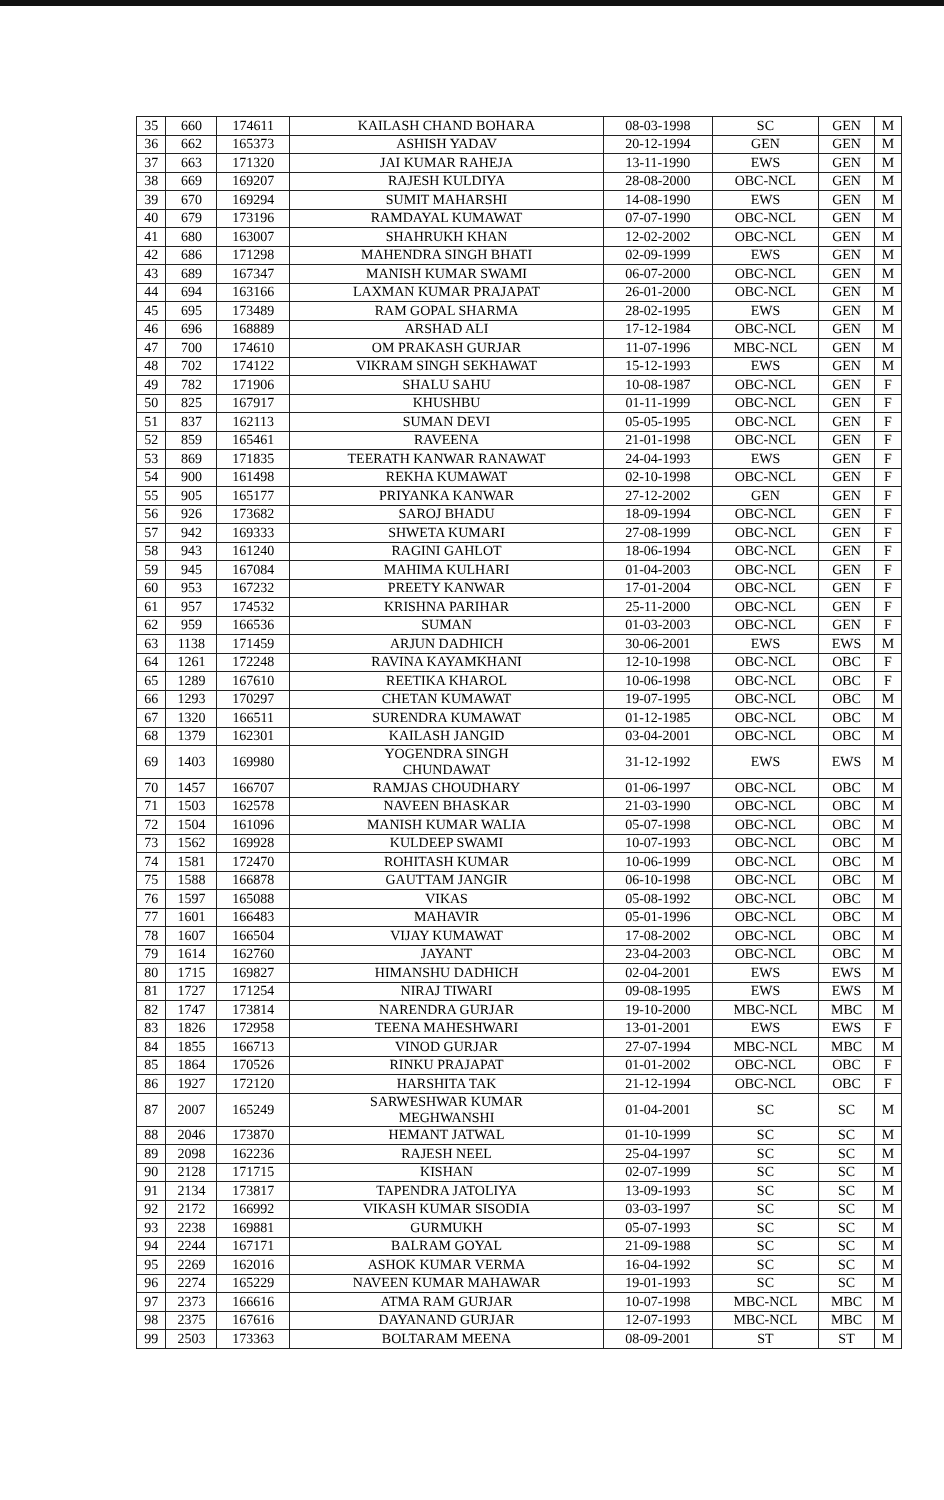| 35 | 660 | 174611 | KAILASH CHAND BOHARA | 08-03-1998 | SC | GEN | M |
| 36 | 662 | 165373 | ASHISH YADAV | 20-12-1994 | GEN | GEN | M |
| 37 | 663 | 171320 | JAI KUMAR RAHEJA | 13-11-1990 | EWS | GEN | M |
| 38 | 669 | 169207 | RAJESH KULDIYA | 28-08-2000 | OBC-NCL | GEN | M |
| 39 | 670 | 169294 | SUMIT MAHARSHI | 14-08-1990 | EWS | GEN | M |
| 40 | 679 | 173196 | RAMDAYAL KUMAWAT | 07-07-1990 | OBC-NCL | GEN | M |
| 41 | 680 | 163007 | SHAHRUKH KHAN | 12-02-2002 | OBC-NCL | GEN | M |
| 42 | 686 | 171298 | MAHENDRA SINGH BHATI | 02-09-1999 | EWS | GEN | M |
| 43 | 689 | 167347 | MANISH KUMAR SWAMI | 06-07-2000 | OBC-NCL | GEN | M |
| 44 | 694 | 163166 | LAXMAN KUMAR PRAJAPAT | 26-01-2000 | OBC-NCL | GEN | M |
| 45 | 695 | 173489 | RAM GOPAL SHARMA | 28-02-1995 | EWS | GEN | M |
| 46 | 696 | 168889 | ARSHAD ALI | 17-12-1984 | OBC-NCL | GEN | M |
| 47 | 700 | 174610 | OM PRAKASH GURJAR | 11-07-1996 | MBC-NCL | GEN | M |
| 48 | 702 | 174122 | VIKRAM SINGH SEKHAWAT | 15-12-1993 | EWS | GEN | M |
| 49 | 782 | 171906 | SHALU SAHU | 10-08-1987 | OBC-NCL | GEN | F |
| 50 | 825 | 167917 | KHUSHBU | 01-11-1999 | OBC-NCL | GEN | F |
| 51 | 837 | 162113 | SUMAN DEVI | 05-05-1995 | OBC-NCL | GEN | F |
| 52 | 859 | 165461 | RAVEENA | 21-01-1998 | OBC-NCL | GEN | F |
| 53 | 869 | 171835 | TEERATH KANWAR RANAWAT | 24-04-1993 | EWS | GEN | F |
| 54 | 900 | 161498 | REKHA KUMAWAT | 02-10-1998 | OBC-NCL | GEN | F |
| 55 | 905 | 165177 | PRIYANKA KANWAR | 27-12-2002 | GEN | GEN | F |
| 56 | 926 | 173682 | SAROJ BHADU | 18-09-1994 | OBC-NCL | GEN | F |
| 57 | 942 | 169333 | SHWETA KUMARI | 27-08-1999 | OBC-NCL | GEN | F |
| 58 | 943 | 161240 | RAGINI GAHLOT | 18-06-1994 | OBC-NCL | GEN | F |
| 59 | 945 | 167084 | MAHIMA KULHARI | 01-04-2003 | OBC-NCL | GEN | F |
| 60 | 953 | 167232 | PREETY KANWAR | 17-01-2004 | OBC-NCL | GEN | F |
| 61 | 957 | 174532 | KRISHNA PARIHAR | 25-11-2000 | OBC-NCL | GEN | F |
| 62 | 959 | 166536 | SUMAN | 01-03-2003 | OBC-NCL | GEN | F |
| 63 | 1138 | 171459 | ARJUN DADHICH | 30-06-2001 | EWS | EWS | M |
| 64 | 1261 | 172248 | RAVINA KAYAMKHANI | 12-10-1998 | OBC-NCL | OBC | F |
| 65 | 1289 | 167610 | REETIKA KHAROL | 10-06-1998 | OBC-NCL | OBC | F |
| 66 | 1293 | 170297 | CHETAN KUMAWAT | 19-07-1995 | OBC-NCL | OBC | M |
| 67 | 1320 | 166511 | SURENDRA KUMAWAT | 01-12-1985 | OBC-NCL | OBC | M |
| 68 | 1379 | 162301 | KAILASH JANGID | 03-04-2001 | OBC-NCL | OBC | M |
| 69 | 1403 | 169980 | YOGENDRA SINGH CHUNDAWAT | 31-12-1992 | EWS | EWS | M |
| 70 | 1457 | 166707 | RAMJAS CHOUDHARY | 01-06-1997 | OBC-NCL | OBC | M |
| 71 | 1503 | 162578 | NAVEEN BHASKAR | 21-03-1990 | OBC-NCL | OBC | M |
| 72 | 1504 | 161096 | MANISH KUMAR WALIA | 05-07-1998 | OBC-NCL | OBC | M |
| 73 | 1562 | 169928 | KULDEEP SWAMI | 10-07-1993 | OBC-NCL | OBC | M |
| 74 | 1581 | 172470 | ROHITASH KUMAR | 10-06-1999 | OBC-NCL | OBC | M |
| 75 | 1588 | 166878 | GAUTTAM JANGIR | 06-10-1998 | OBC-NCL | OBC | M |
| 76 | 1597 | 165088 | VIKAS | 05-08-1992 | OBC-NCL | OBC | M |
| 77 | 1601 | 166483 | MAHAVIR | 05-01-1996 | OBC-NCL | OBC | M |
| 78 | 1607 | 166504 | VIJAY KUMAWAT | 17-08-2002 | OBC-NCL | OBC | M |
| 79 | 1614 | 162760 | JAYANT | 23-04-2003 | OBC-NCL | OBC | M |
| 80 | 1715 | 169827 | HIMANSHU DADHICH | 02-04-2001 | EWS | EWS | M |
| 81 | 1727 | 171254 | NIRAJ TIWARI | 09-08-1995 | EWS | EWS | M |
| 82 | 1747 | 173814 | NARENDRA GURJAR | 19-10-2000 | MBC-NCL | MBC | M |
| 83 | 1826 | 172958 | TEENA MAHESHWARI | 13-01-2001 | EWS | EWS | F |
| 84 | 1855 | 166713 | VINOD GURJAR | 27-07-1994 | MBC-NCL | MBC | M |
| 85 | 1864 | 170526 | RINKU PRAJAPAT | 01-01-2002 | OBC-NCL | OBC | F |
| 86 | 1927 | 172120 | HARSHITA TAK | 21-12-1994 | OBC-NCL | OBC | F |
| 87 | 2007 | 165249 | SARWESHWAR KUMAR MEGHWANSHI | 01-04-2001 | SC | SC | M |
| 88 | 2046 | 173870 | HEMANT JATWAL | 01-10-1999 | SC | SC | M |
| 89 | 2098 | 162236 | RAJESH NEEL | 25-04-1997 | SC | SC | M |
| 90 | 2128 | 171715 | KISHAN | 02-07-1999 | SC | SC | M |
| 91 | 2134 | 173817 | TAPENDRA JATOLIYA | 13-09-1993 | SC | SC | M |
| 92 | 2172 | 166992 | VIKASH KUMAR SISODIA | 03-03-1997 | SC | SC | M |
| 93 | 2238 | 169881 | GURMUKH | 05-07-1993 | SC | SC | M |
| 94 | 2244 | 167171 | BALRAM GOYAL | 21-09-1988 | SC | SC | M |
| 95 | 2269 | 162016 | ASHOK KUMAR VERMA | 16-04-1992 | SC | SC | M |
| 96 | 2274 | 165229 | NAVEEN KUMAR MAHAWAR | 19-01-1993 | SC | SC | M |
| 97 | 2373 | 166616 | ATMA RAM GURJAR | 10-07-1998 | MBC-NCL | MBC | M |
| 98 | 2375 | 167616 | DAYANAND GURJAR | 12-07-1993 | MBC-NCL | MBC | M |
| 99 | 2503 | 173363 | BOLTARAM MEENA | 08-09-2001 | ST | ST | M |